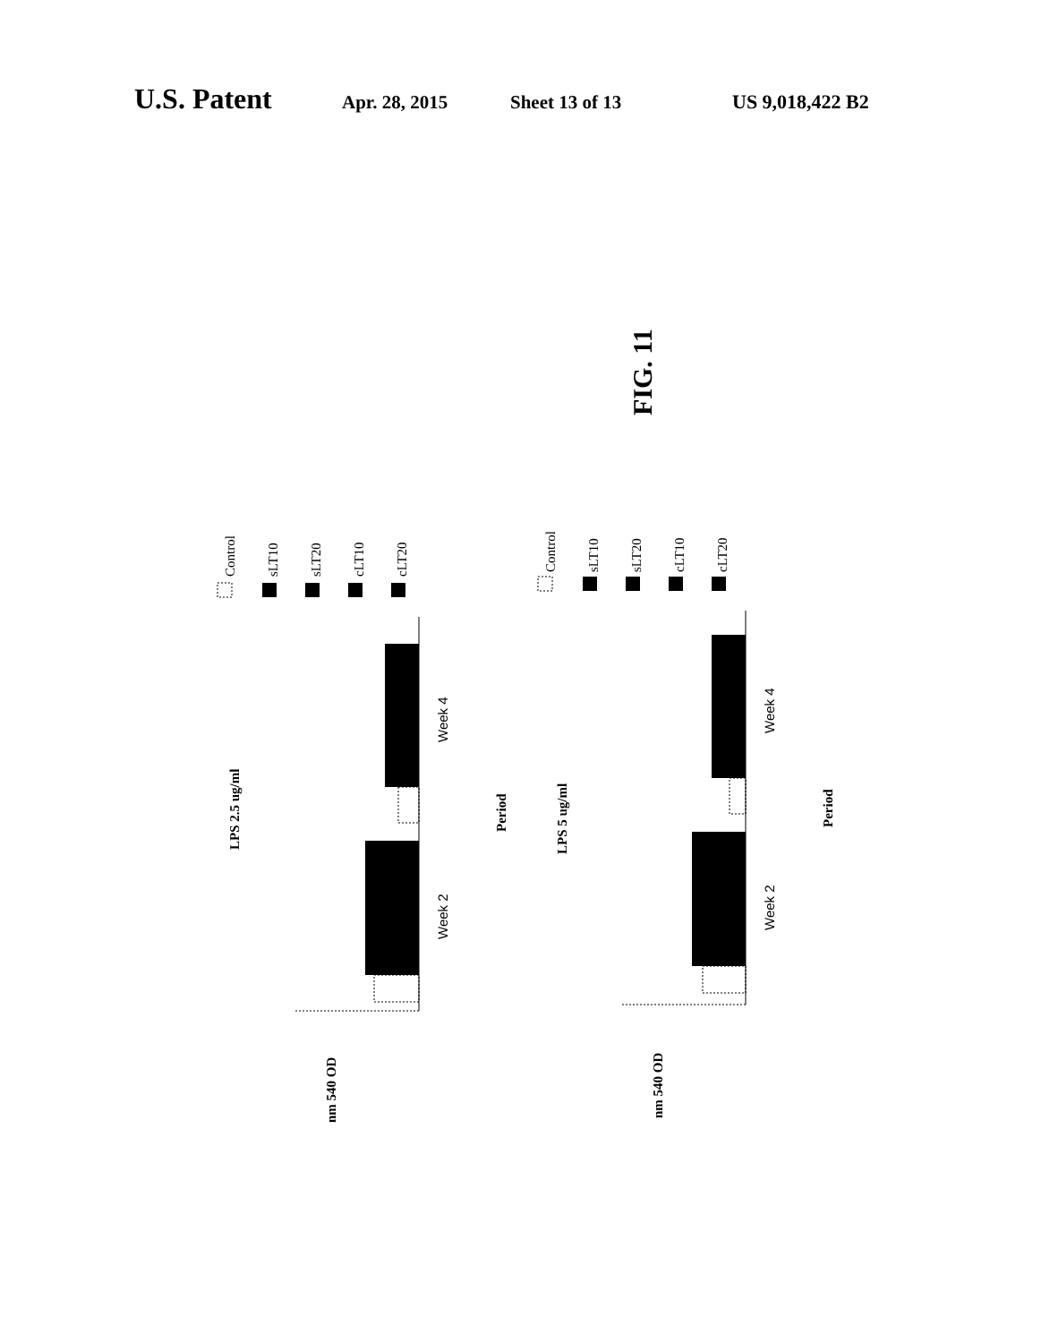U.S. Patent Apr. 28, 2015 Sheet 13 of 13 US 9,018,422 B2
FIG. 11
LPS 2.5 ug/ml
Period
LPS 5 ug/ml
Period
nm 540 OD
nm 540 OD
Control
sLT10
sLT20
cLT10
cLT20
Control
sLT10
sLT20
cLT10
cLT20
Week 2
Week 4
Week 2
Week 4